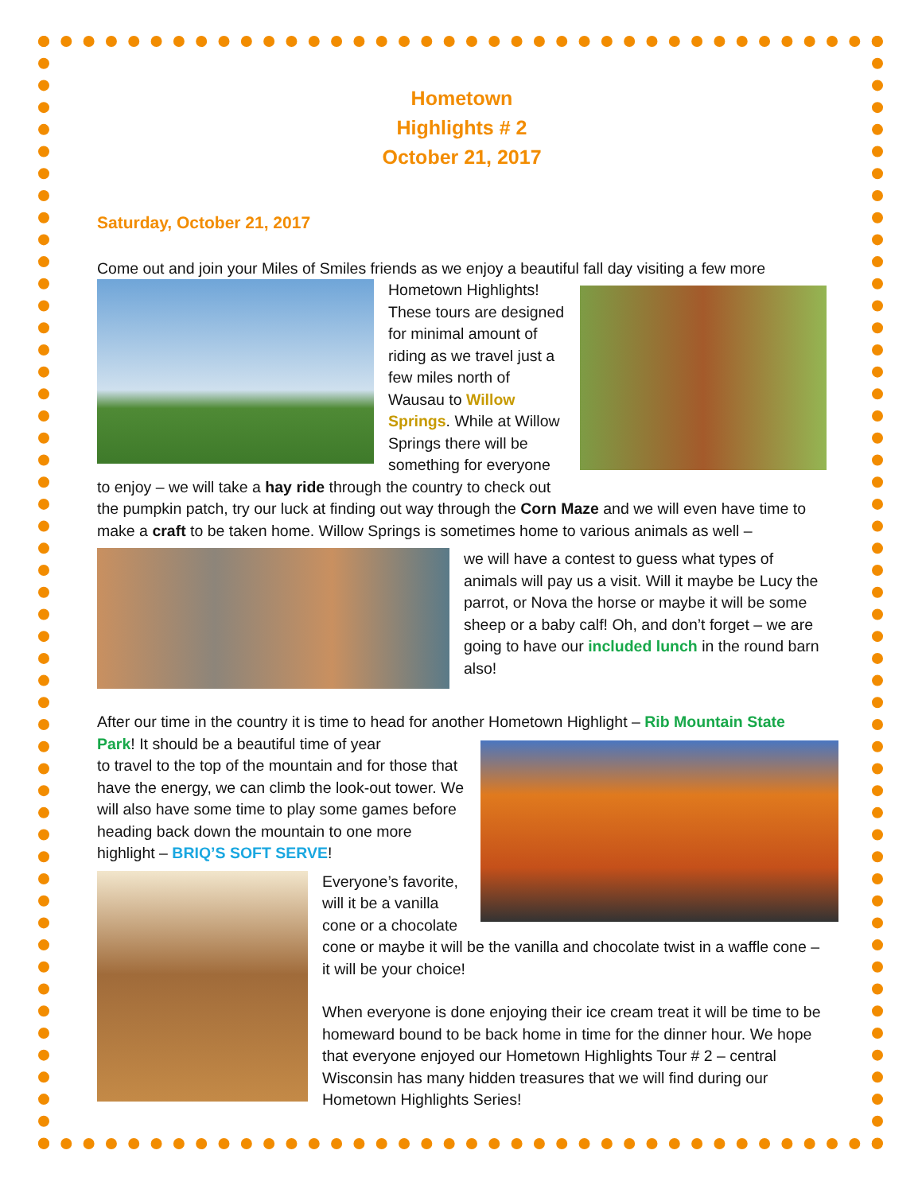Hometown
Highlights # 2
October 21, 2017
Saturday, October 21, 2017
Come out and join your Miles of Smiles friends as we enjoy a beautiful fall day visiting a few more
Hometown Highlights! These tours are designed for minimal amount of riding as we travel just a few miles north of Wausau to Willow Springs. While at Willow Springs there will be something for everyone to enjoy – we will take a hay ride through the country to check out the pumpkin patch, try our luck at finding out way through the Corn Maze and we will even have time to make a craft to be taken home. Willow Springs is sometimes home to various animals as well –
we will have a contest to guess what types of animals will pay us a visit. Will it maybe be Lucy the parrot, or Nova the horse or maybe it will be some sheep or a baby calf! Oh, and don’t forget – we are going to have our included lunch in the round barn also!
After our time in the country it is time to head for another Hometown Highlight – Rib Mountain State Park! It should be a beautiful time of year
to travel to the top of the mountain and for those that have the energy, we can climb the look-out tower. We will also have some time to play some games before heading back down the mountain to one more highlight – BRIQ’S SOFT SERVE!
Everyone’s favorite, will it be a vanilla cone or a chocolate cone or maybe it will be the vanilla and chocolate twist in a waffle cone – it will be your choice!
When everyone is done enjoying their ice cream treat it will be time to be homeward bound to be back home in time for the dinner hour. We hope that everyone enjoyed our Hometown Highlights Tour # 2 – central Wisconsin has many hidden treasures that we will find during our Hometown Highlights Series!